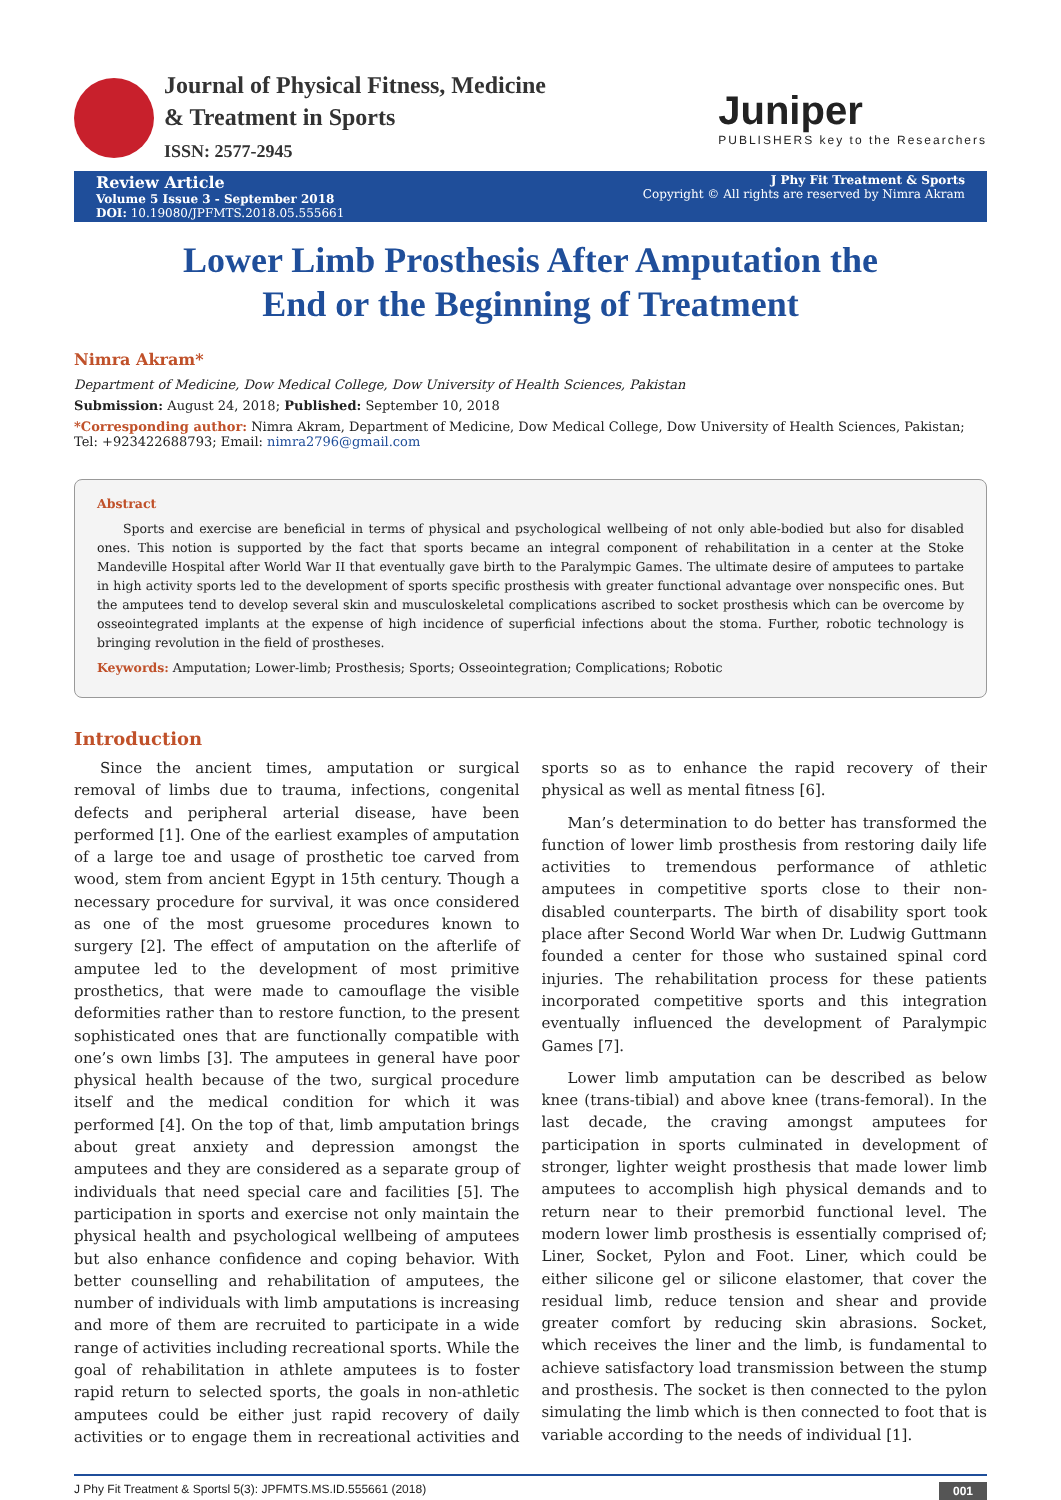Journal of Physical Fitness, Medicine
& Treatment in Sports
ISSN: 2577-2945
Juniper
PUBLISHERS key to the Researchers
Review Article
Volume 5 Issue 3 - September 2018
DOI: 10.19080/JPFMTS.2018.05.555661
J Phy Fit Treatment & Sports
Copyright © All rights are reserved by Nimra Akram
Lower Limb Prosthesis After Amputation the End or the Beginning of Treatment
Nimra Akram*
Department of Medicine, Dow Medical College, Dow University of Health Sciences, Pakistan
Submission: August 24, 2018; Published: September 10, 2018
*Corresponding author: Nimra Akram, Department of Medicine, Dow Medical College, Dow University of Health Sciences, Pakistan; Tel: +923422688793; Email: nimra2796@gmail.com
Abstract
Sports and exercise are beneficial in terms of physical and psychological wellbeing of not only able-bodied but also for disabled ones. This notion is supported by the fact that sports became an integral component of rehabilitation in a center at the Stoke Mandeville Hospital after World War II that eventually gave birth to the Paralympic Games. The ultimate desire of amputees to partake in high activity sports led to the development of sports specific prosthesis with greater functional advantage over nonspecific ones. But the amputees tend to develop several skin and musculoskeletal complications ascribed to socket prosthesis which can be overcome by osseointegrated implants at the expense of high incidence of superficial infections about the stoma. Further, robotic technology is bringing revolution in the field of prostheses.
Keywords: Amputation; Lower-limb; Prosthesis; Sports; Osseointegration; Complications; Robotic
Introduction
Since the ancient times, amputation or surgical removal of limbs due to trauma, infections, congenital defects and peripheral arterial disease, have been performed [1]. One of the earliest examples of amputation of a large toe and usage of prosthetic toe carved from wood, stem from ancient Egypt in 15th century. Though a necessary procedure for survival, it was once considered as one of the most gruesome procedures known to surgery [2]. The effect of amputation on the afterlife of amputee led to the development of most primitive prosthetics, that were made to camouflage the visible deformities rather than to restore function, to the present sophisticated ones that are functionally compatible with one’s own limbs [3]. The amputees in general have poor physical health because of the two, surgical procedure itself and the medical condition for which it was performed [4]. On the top of that, limb amputation brings about great anxiety and depression amongst the amputees and they are considered as a separate group of individuals that need special care and facilities [5]. The participation in sports and exercise not only maintain the physical health and psychological wellbeing of amputees but also enhance confidence and coping behavior. With better counselling and rehabilitation of amputees, the number of individuals with limb amputations is increasing and more of them are recruited to participate in a wide range of activities including recreational sports. While the goal of rehabilitation in athlete amputees is to foster rapid return to selected sports, the goals in non-athletic amputees could be either just rapid recovery of daily activities or to engage them in recreational activities and sports so as to enhance the rapid recovery of their physical as well as mental fitness [6].
Man’s determination to do better has transformed the function of lower limb prosthesis from restoring daily life activities to tremendous performance of athletic amputees in competitive sports close to their non-disabled counterparts. The birth of disability sport took place after Second World War when Dr. Ludwig Guttmann founded a center for those who sustained spinal cord injuries. The rehabilitation process for these patients incorporated competitive sports and this integration eventually influenced the development of Paralympic Games [7].
Lower limb amputation can be described as below knee (trans-tibial) and above knee (trans-femoral). In the last decade, the craving amongst amputees for participation in sports culminated in development of stronger, lighter weight prosthesis that made lower limb amputees to accomplish high physical demands and to return near to their premorbid functional level. The modern lower limb prosthesis is essentially comprised of; Liner, Socket, Pylon and Foot. Liner, which could be either silicone gel or silicone elastomer, that cover the residual limb, reduce tension and shear and provide greater comfort by reducing skin abrasions. Socket, which receives the liner and the limb, is fundamental to achieve satisfactory load transmission between the stump and prosthesis. The socket is then connected to the pylon simulating the limb which is then connected to foot that is variable according to the needs of individual [1].
J Phy Fit Treatment & Sportsl 5(3): JPFMTS.MS.ID.555661 (2018) 001